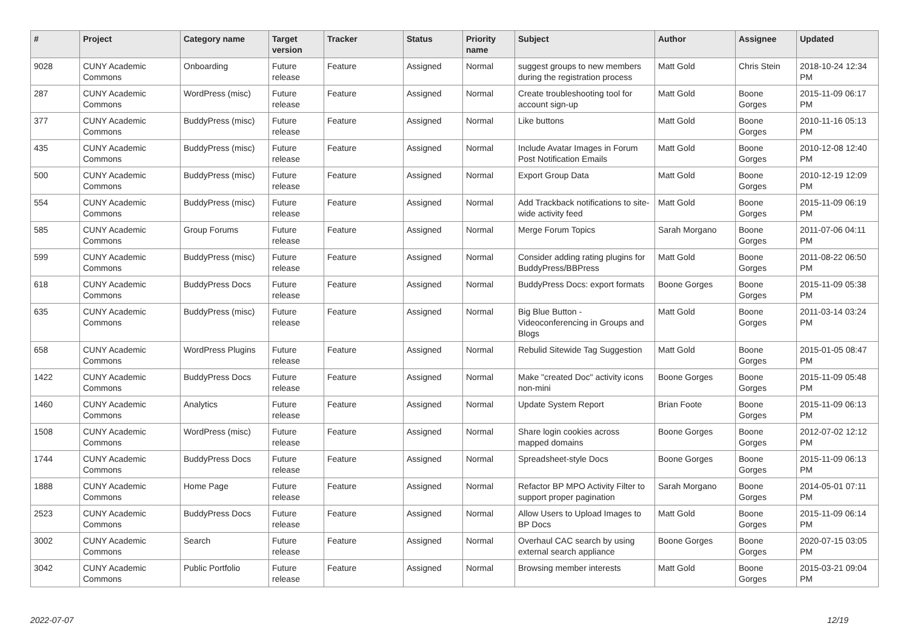| # | Project | Category name | Target version | Tracker | Status | Priority name | Subject | Author | Assignee | Updated |
| --- | --- | --- | --- | --- | --- | --- | --- | --- | --- | --- |
| 9028 | CUNY Academic Commons | Onboarding | Future release | Feature | Assigned | Normal | suggest groups to new members during the registration process | Matt Gold | Chris Stein | 2018-10-24 12:34 PM |
| 287 | CUNY Academic Commons | WordPress (misc) | Future release | Feature | Assigned | Normal | Create troubleshooting tool for account sign-up | Matt Gold | Boone Gorges | 2015-11-09 06:17 PM |
| 377 | CUNY Academic Commons | BuddyPress (misc) | Future release | Feature | Assigned | Normal | Like buttons | Matt Gold | Boone Gorges | 2010-11-16 05:13 PM |
| 435 | CUNY Academic Commons | BuddyPress (misc) | Future release | Feature | Assigned | Normal | Include Avatar Images in Forum Post Notification Emails | Matt Gold | Boone Gorges | 2010-12-08 12:40 PM |
| 500 | CUNY Academic Commons | BuddyPress (misc) | Future release | Feature | Assigned | Normal | Export Group Data | Matt Gold | Boone Gorges | 2010-12-19 12:09 PM |
| 554 | CUNY Academic Commons | BuddyPress (misc) | Future release | Feature | Assigned | Normal | Add Trackback notifications to site-wide activity feed | Matt Gold | Boone Gorges | 2015-11-09 06:19 PM |
| 585 | CUNY Academic Commons | Group Forums | Future release | Feature | Assigned | Normal | Merge Forum Topics | Sarah Morgano | Boone Gorges | 2011-07-06 04:11 PM |
| 599 | CUNY Academic Commons | BuddyPress (misc) | Future release | Feature | Assigned | Normal | Consider adding rating plugins for BuddyPress/BBPress | Matt Gold | Boone Gorges | 2011-08-22 06:50 PM |
| 618 | CUNY Academic Commons | BuddyPress Docs | Future release | Feature | Assigned | Normal | BuddyPress Docs: export formats | Boone Gorges | Boone Gorges | 2015-11-09 05:38 PM |
| 635 | CUNY Academic Commons | BuddyPress (misc) | Future release | Feature | Assigned | Normal | Big Blue Button - Videoconferencing in Groups and Blogs | Matt Gold | Boone Gorges | 2011-03-14 03:24 PM |
| 658 | CUNY Academic Commons | WordPress Plugins | Future release | Feature | Assigned | Normal | Rebulid Sitewide Tag Suggestion | Matt Gold | Boone Gorges | 2015-01-05 08:47 PM |
| 1422 | CUNY Academic Commons | BuddyPress Docs | Future release | Feature | Assigned | Normal | Make "created Doc" activity icons non-mini | Boone Gorges | Boone Gorges | 2015-11-09 05:48 PM |
| 1460 | CUNY Academic Commons | Analytics | Future release | Feature | Assigned | Normal | Update System Report | Brian Foote | Boone Gorges | 2015-11-09 06:13 PM |
| 1508 | CUNY Academic Commons | WordPress (misc) | Future release | Feature | Assigned | Normal | Share login cookies across mapped domains | Boone Gorges | Boone Gorges | 2012-07-02 12:12 PM |
| 1744 | CUNY Academic Commons | BuddyPress Docs | Future release | Feature | Assigned | Normal | Spreadsheet-style Docs | Boone Gorges | Boone Gorges | 2015-11-09 06:13 PM |
| 1888 | CUNY Academic Commons | Home Page | Future release | Feature | Assigned | Normal | Refactor BP MPO Activity Filter to support proper pagination | Sarah Morgano | Boone Gorges | 2014-05-01 07:11 PM |
| 2523 | CUNY Academic Commons | BuddyPress Docs | Future release | Feature | Assigned | Normal | Allow Users to Upload Images to BP Docs | Matt Gold | Boone Gorges | 2015-11-09 06:14 PM |
| 3002 | CUNY Academic Commons | Search | Future release | Feature | Assigned | Normal | Overhaul CAC search by using external search appliance | Boone Gorges | Boone Gorges | 2020-07-15 03:05 PM |
| 3042 | CUNY Academic Commons | Public Portfolio | Future release | Feature | Assigned | Normal | Browsing member interests | Matt Gold | Boone Gorges | 2015-03-21 09:04 PM |
2022-07-07 12/19